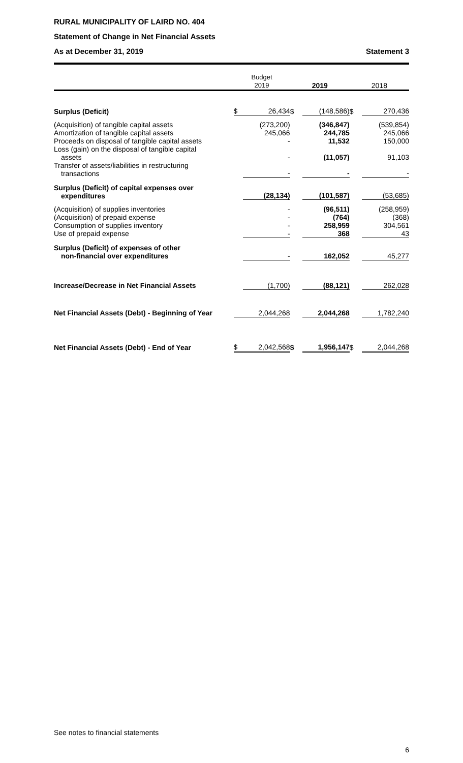RURAL MUNICIPALITY OF LAIRD NO. 404
Statement of Change in Net Financial Assets
As at December 31, 2019 Statement 3
| | Budget 2019 | | 2019 | | 2018 | |
| --- | --- | --- | --- | --- | --- | --- |
| Surplus (Deficit) | $ | 26,434 | $ | (148,586) | $ | 270,436 |
| (Acquisition) of tangible capital assets | | (273,200) | | (346,847) | | (539,854) |
| Amortization of tangible capital assets | | 245,066 | | 244,785 | | 245,066 |
| Proceeds on disposal of tangible capital assets | | - | | 11,532 | | 150,000 |
| Loss (gain) on the disposal of tangible capital assets | | - | | (11,057) | | 91,103 |
| Transfer of assets/liabilities in restructuring transactions | | - | | - | | - |
| Surplus (Deficit) of capital expenses over expenditures | | (28,134) | | (101,587) | | (53,685) |
| (Acquisition) of supplies inventories | | - | | (96,511) | | (258,959) |
| (Acquisition) of prepaid expense | | - | | (764) | | (368) |
| Consumption of supplies inventory | | - | | 258,959 | | 304,561 |
| Use of prepaid expense | | - | | 368 | | 43 |
| Surplus (Deficit) of expenses of other non-financial over expenditures | | - | | 162,052 | | 45,277 |
| Increase/Decrease in Net Financial Assets | | (1,700) | | (88,121) | | 262,028 |
| Net Financial Assets (Debt) - Beginning of Year | | 2,044,268 | | 2,044,268 | | 1,782,240 |
| Net Financial Assets (Debt) - End of Year | $ | 2,042,568 | $ | 1,956,147 | $ | 2,044,268 |
See notes to financial statements
6